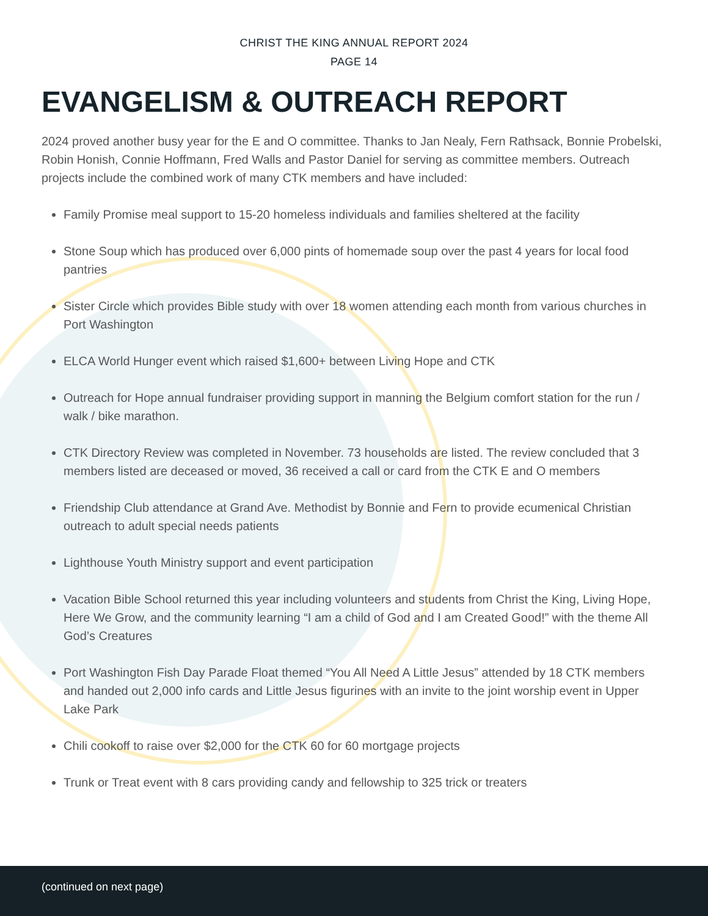CHRIST THE KING ANNUAL REPORT 2024
PAGE 14
EVANGELISM & OUTREACH REPORT
2024 proved another busy year for the E and O committee. Thanks to Jan Nealy, Fern Rathsack, Bonnie Probelski, Robin Honish, Connie Hoffmann, Fred Walls and Pastor Daniel for serving as committee members. Outreach projects include the combined work of many CTK members and have included:
Family Promise meal support to 15-20 homeless individuals and families sheltered at the facility
Stone Soup which has produced over 6,000 pints of homemade soup over the past 4 years for local food pantries
Sister Circle which provides Bible study with over 18 women attending each month from various churches in Port Washington
ELCA World Hunger event which raised $1,600+ between Living Hope and CTK
Outreach for Hope annual fundraiser providing support in manning the Belgium comfort station for the run / walk / bike marathon.
CTK Directory Review was completed in November. 73 households are listed. The review concluded that 3 members listed are deceased or moved, 36 received a call or card from the CTK E and O members
Friendship Club attendance at Grand Ave. Methodist by Bonnie and Fern to provide ecumenical Christian outreach to adult special needs patients
Lighthouse Youth Ministry support and event participation
Vacation Bible School returned this year including volunteers and students from Christ the King, Living Hope, Here We Grow, and the community learning “I am a child of God and I am Created Good!” with the theme All God’s Creatures
Port Washington Fish Day Parade Float themed “You All Need A Little Jesus” attended by 18 CTK members and handed out 2,000 info cards and Little Jesus figurines with an invite to the joint worship event in Upper Lake Park
Chili cookoff to raise over $2,000 for the CTK 60 for 60 mortgage projects
Trunk or Treat event with 8 cars providing candy and fellowship to 325 trick or treaters
(continued on next page)